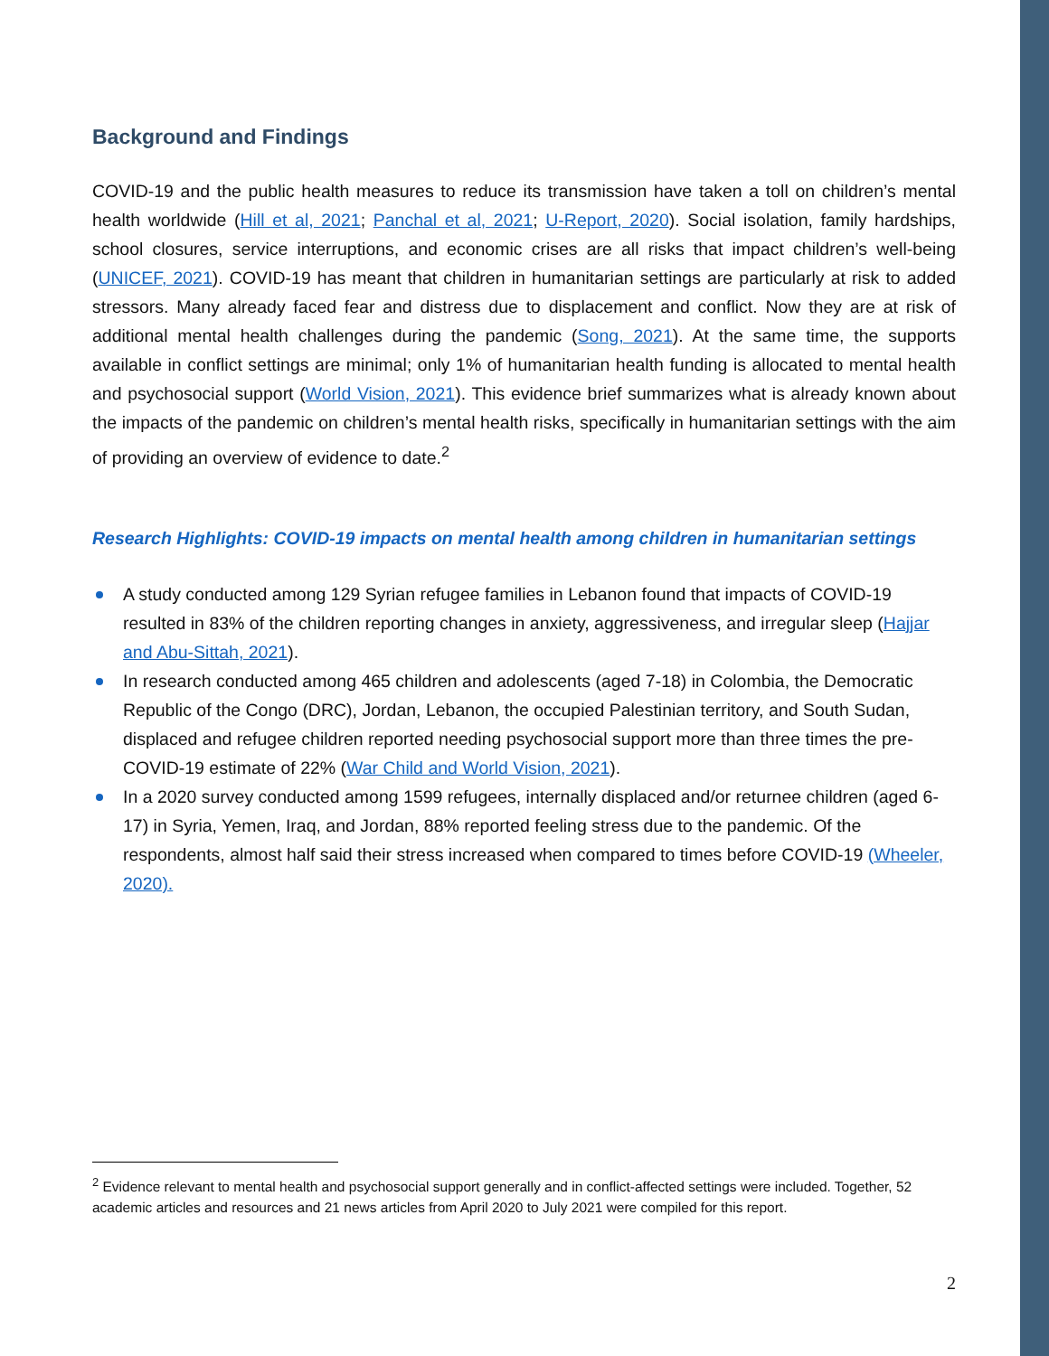Background and Findings
COVID-19 and the public health measures to reduce its transmission have taken a toll on children’s mental health worldwide (Hill et al, 2021; Panchal et al, 2021; U-Report, 2020). Social isolation, family hardships, school closures, service interruptions, and economic crises are all risks that impact children’s well-being (UNICEF, 2021). COVID-19 has meant that children in humanitarian settings are particularly at risk to added stressors. Many already faced fear and distress due to displacement and conflict. Now they are at risk of additional mental health challenges during the pandemic (Song, 2021). At the same time, the supports available in conflict settings are minimal; only 1% of humanitarian health funding is allocated to mental health and psychosocial support (World Vision, 2021). This evidence brief summarizes what is already known about the impacts of the pandemic on children’s mental health risks, specifically in humanitarian settings with the aim of providing an overview of evidence to date.<sup>2</sup>
Research Highlights: COVID-19 impacts on mental health among children in humanitarian settings
A study conducted among 129 Syrian refugee families in Lebanon found that impacts of COVID-19 resulted in 83% of the children reporting changes in anxiety, aggressiveness, and irregular sleep (Hajjar and Abu-Sittah, 2021).
In research conducted among 465 children and adolescents (aged 7-18) in Colombia, the Democratic Republic of the Congo (DRC), Jordan, Lebanon, the occupied Palestinian territory, and South Sudan, displaced and refugee children reported needing psychosocial support more than three times the pre-COVID-19 estimate of 22% (War Child and World Vision, 2021).
In a 2020 survey conducted among 1599 refugees, internally displaced and/or returnee children (aged 6-17) in Syria, Yemen, Iraq, and Jordan, 88% reported feeling stress due to the pandemic. Of the respondents, almost half said their stress increased when compared to times before COVID-19 (Wheeler, 2020).
<sup>2</sup> Evidence relevant to mental health and psychosocial support generally and in conflict-affected settings were included. Together, 52 academic articles and resources and 21 news articles from April 2020 to July 2021 were compiled for this report.
2